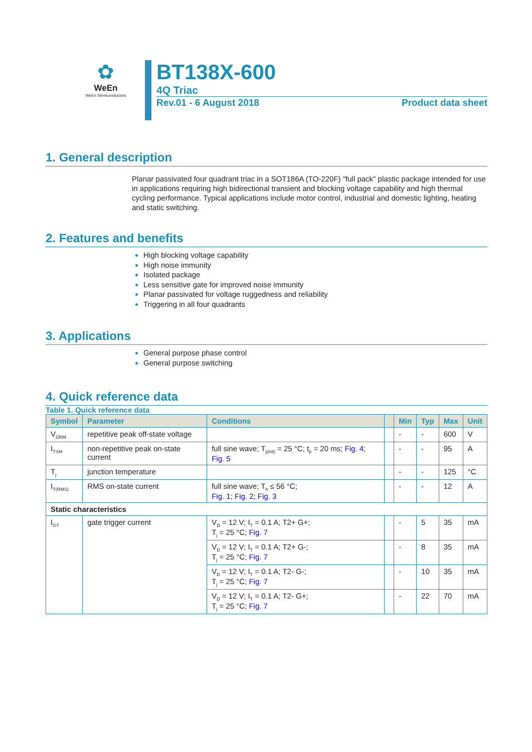✿
WeEn
WeEn Semiconductors
BT138X-600
4Q Triac
Rev.01 - 6 August 2018 Product data sheet
1. General description
Planar passivated four quadrant triac in a SOT186A (TO-220F) "full pack" plastic package intended for use in applications requiring high bidirectional transient and blocking voltage capability and high thermal cycling performance. Typical applications include motor control, industrial and domestic lighting, heating and static switching.
2. Features and benefits
High blocking voltage capability
High noise immunity
Isolated package
Less sensitive gate for improved noise immunity
Planar passivated for voltage ruggedness and reliability
Triggering in all four quadrants
3. Applications
General purpose phase control
General purpose switching
4. Quick reference data
Table 1. Quick reference data
| Symbol | Parameter | Conditions | | Min | Typ | Max | Unit |
| --- | --- | --- | --- | --- | --- | --- | --- |
| V<sub>DRM</sub> | repetitive peak off-state voltage | | | - | - | 600 | V |
| I<sub>TSM</sub> | non-repetitive peak on-state current | full sine wave; T<sub>j(init)</sub> = 25 °C; t<sub>p</sub> = 20 ms; Fig. 4 ; Fig. 5 | | - | - | 95 | A |
| T<sub>j</sub> | junction temperature | | | - | - | 125 | °C |
| I<sub>T(RMS)</sub> | RMS on-state current | full sine wave; T<sub>h</sub> ≤ 56 °C; Fig. 1 ; Fig. 2 ; Fig. 3 | | - | - | 12 | A |
| Static characteristics | | | | | | | |
| I<sub>GT</sub> | gate trigger current | V<sub>D</sub> = 12 V; I<sub>T</sub> = 0.1 A; T2+ G+; T<sub>j</sub> = 25 °C; Fig. 7 | | - | 5 | 35 | mA |
| | | V<sub>D</sub> = 12 V; I<sub>T</sub> = 0.1 A; T2+ G-; T<sub>j</sub> = 25 °C; Fig. 7 | | - | 8 | 35 | mA |
| | | V<sub>D</sub> = 12 V; I<sub>T</sub> = 0.1 A; T2- G-; T<sub>j</sub> = 25 °C; Fig. 7 | | - | 10 | 35 | mA |
| | | V<sub>D</sub> = 12 V; I<sub>T</sub> = 0.1 A; T2- G+; T<sub>j</sub> = 25 °C; Fig. 7 | | - | 22 | 70 | mA |